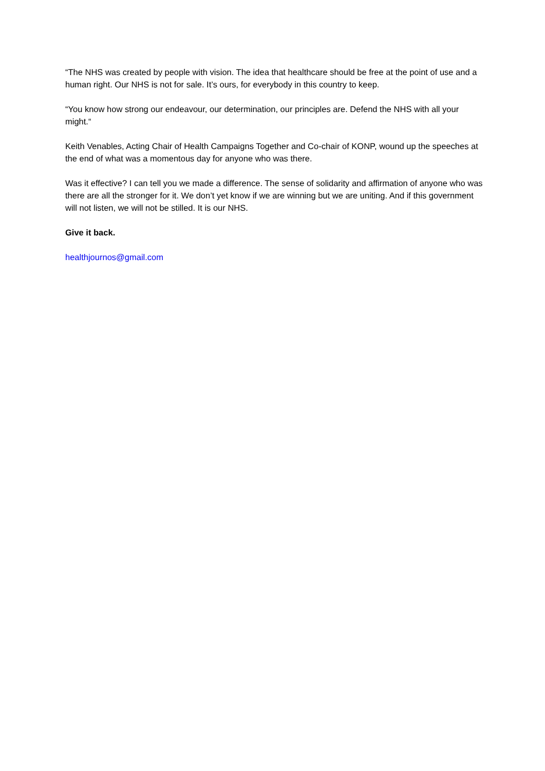“The NHS was created by people with vision. The idea that healthcare should be free at the point of use and a human right. Our NHS is not for sale. It’s ours, for everybody in this country to keep.
“You know how strong our endeavour, our determination, our principles are. Defend the NHS with all your might.“
Keith Venables, Acting Chair of Health Campaigns Together and Co-chair of KONP, wound up the speeches at the end of what was a momentous day for anyone who was there.
Was it effective? I can tell you we made a difference. The sense of solidarity and affirmation of anyone who was there are all the stronger for it. We don’t yet know if we are winning but we are uniting. And if this government will not listen, we will not be stilled. It is our NHS.
Give it back.
healthjournos@gmail.com